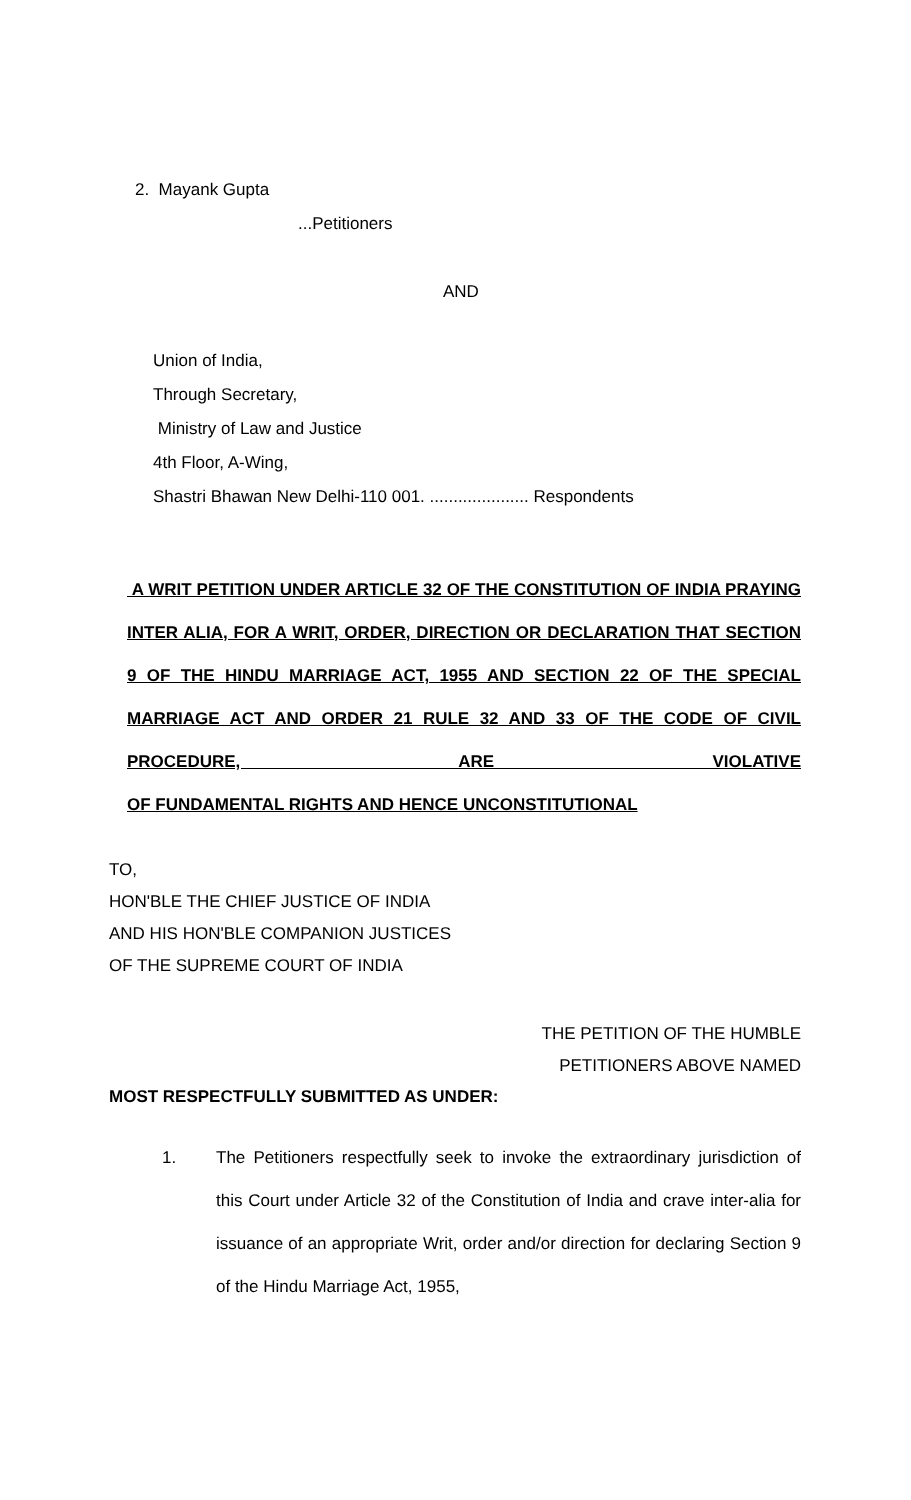2. Mayank Gupta
...Petitioners
AND
Union of India,
Through Secretary,
Ministry of Law and Justice
4th Floor, A-Wing,
Shastri Bhawan New Delhi-110 001. ..................... Respondents
A WRIT PETITION UNDER ARTICLE 32 OF THE CONSTITUTION OF INDIA PRAYING INTER ALIA, FOR A WRIT, ORDER, DIRECTION OR DECLARATION THAT SECTION 9 OF THE HINDU MARRIAGE ACT, 1955 AND SECTION 22 OF THE SPECIAL MARRIAGE ACT AND ORDER 21 RULE 32 AND 33 OF THE CODE OF CIVIL PROCEDURE, ARE VIOLATIVE
OF FUNDAMENTAL RIGHTS AND HENCE UNCONSTITUTIONAL
TO,
HON'BLE THE CHIEF JUSTICE OF INDIA
AND HIS HON'BLE COMPANION JUSTICES
OF THE SUPREME COURT OF INDIA
THE PETITION OF THE HUMBLE
PETITIONERS ABOVE NAMED
MOST RESPECTFULLY SUBMITTED AS UNDER:
1. The Petitioners respectfully seek to invoke the extraordinary jurisdiction of this Court under Article 32 of the Constitution of India and crave inter-alia for issuance of an appropriate Writ, order and/or direction for declaring Section 9 of the Hindu Marriage Act, 1955,